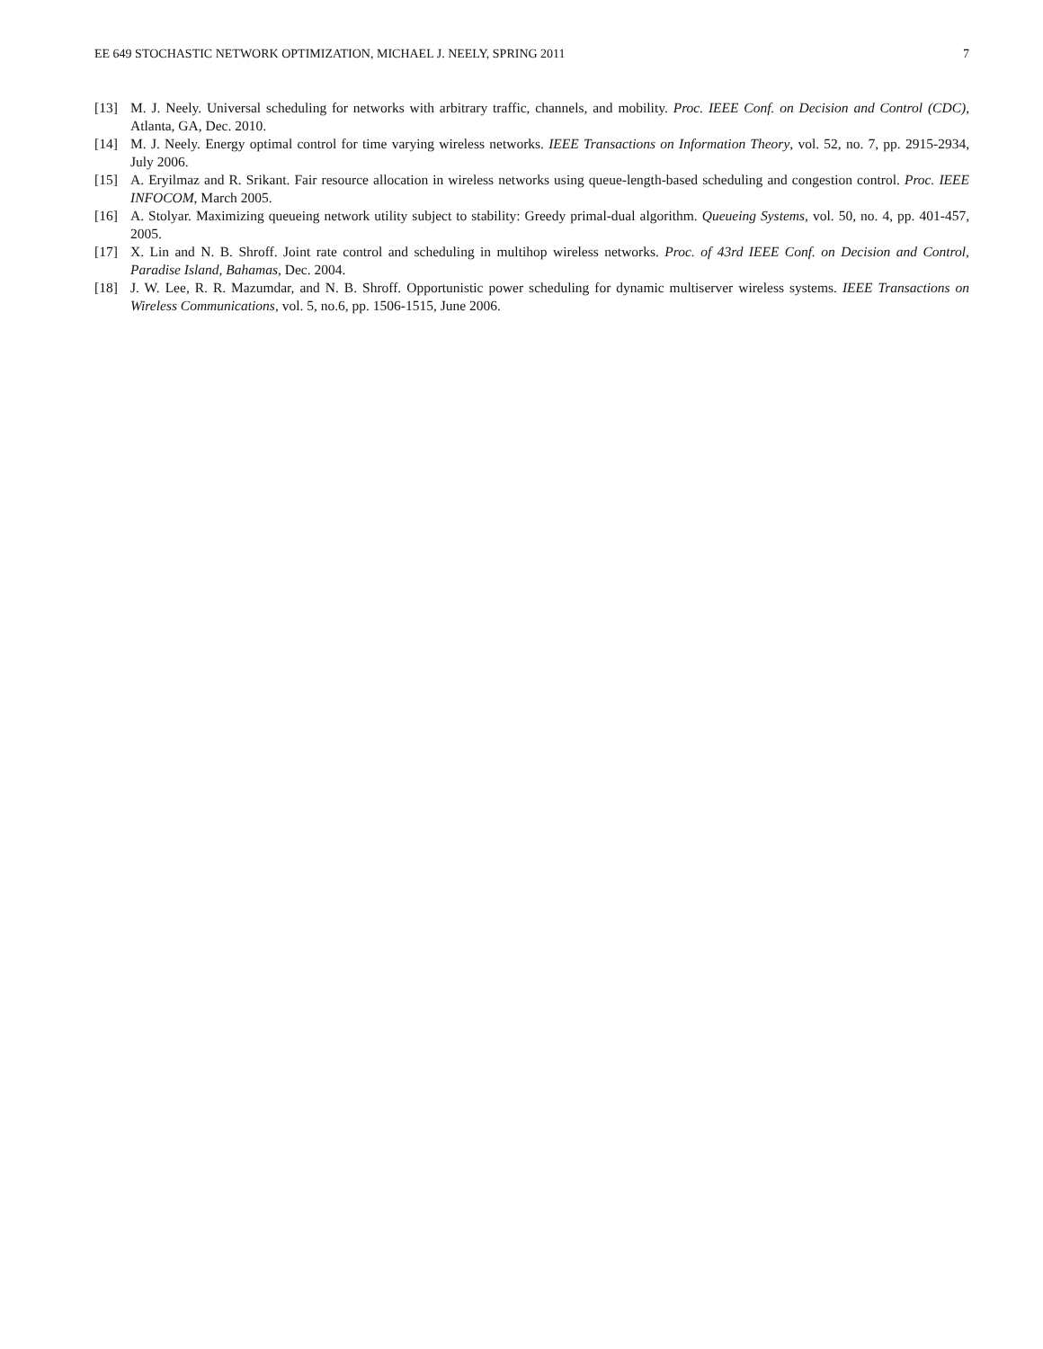EE 649 STOCHASTIC NETWORK OPTIMIZATION, MICHAEL J. NEELY, SPRING 2011 7
[13] M. J. Neely. Universal scheduling for networks with arbitrary traffic, channels, and mobility. Proc. IEEE Conf. on Decision and Control (CDC), Atlanta, GA, Dec. 2010.
[14] M. J. Neely. Energy optimal control for time varying wireless networks. IEEE Transactions on Information Theory, vol. 52, no. 7, pp. 2915-2934, July 2006.
[15] A. Eryilmaz and R. Srikant. Fair resource allocation in wireless networks using queue-length-based scheduling and congestion control. Proc. IEEE INFOCOM, March 2005.
[16] A. Stolyar. Maximizing queueing network utility subject to stability: Greedy primal-dual algorithm. Queueing Systems, vol. 50, no. 4, pp. 401-457, 2005.
[17] X. Lin and N. B. Shroff. Joint rate control and scheduling in multihop wireless networks. Proc. of 43rd IEEE Conf. on Decision and Control, Paradise Island, Bahamas, Dec. 2004.
[18] J. W. Lee, R. R. Mazumdar, and N. B. Shroff. Opportunistic power scheduling for dynamic multiserver wireless systems. IEEE Transactions on Wireless Communications, vol. 5, no.6, pp. 1506-1515, June 2006.